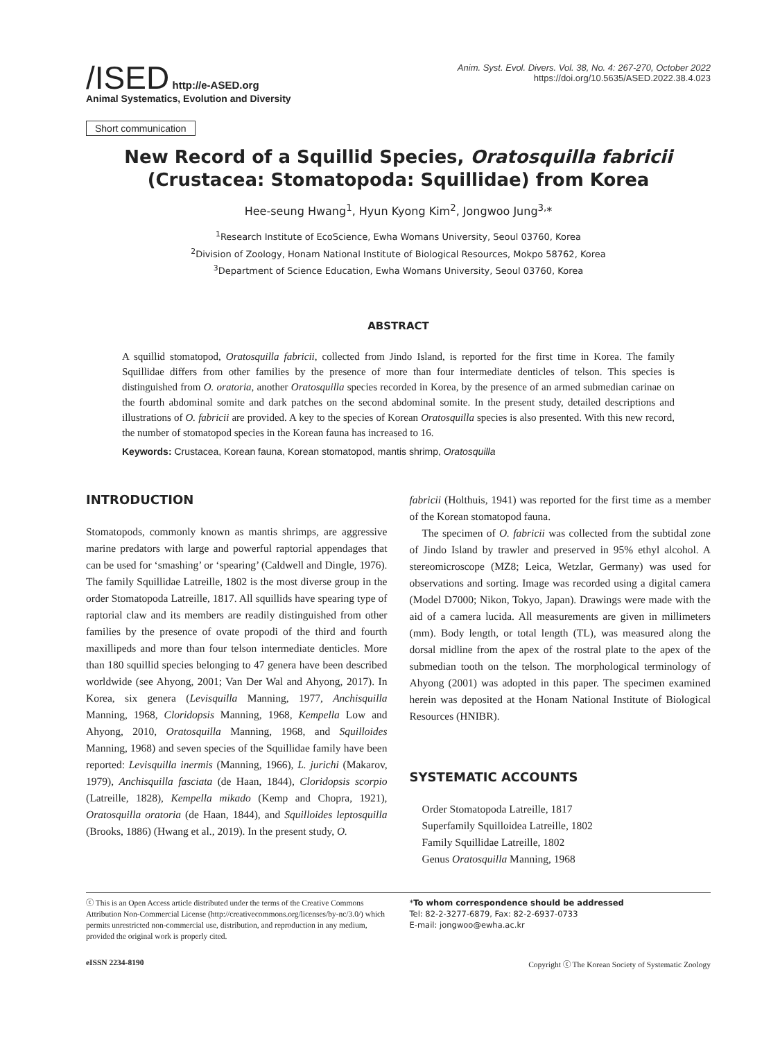/ISED http://e-ASED.org
Animal Systematics, Evolution and Diversity
Anim. Syst. Evol. Divers. Vol. 38, No. 4: 267-270, October 2022
https://doi.org/10.5635/ASED.2022.38.4.023
Short communication
New Record of a Squillid Species, Oratosquilla fabricii
(Crustacea: Stomatopoda: Squillidae) from Korea
Hee-seung Hwang<sup>1</sup>, Hyun Kyong Kim<sup>2</sup>, Jongwoo Jung<sup>3,</sup>*
<sup>1</sup> Research Institute of EcoScience, Ewha Womans University, Seoul 03760, Korea
<sup>2</sup> Division of Zoology, Honam National Institute of Biological Resources, Mokpo 58762, Korea
<sup>3</sup> Department of Science Education, Ewha Womans University, Seoul 03760, Korea
ABSTRACT
A squillid stomatopod, Oratosquilla fabricii, collected from Jindo Island, is reported for the first time in Korea. The family Squillidae differs from other families by the presence of more than four intermediate denticles of telson. This species is distinguished from O. oratoria, another Oratosquilla species recorded in Korea, by the presence of an armed submedian carinae on the fourth abdominal somite and dark patches on the second abdominal somite. In the present study, detailed descriptions and illustrations of O. fabricii are provided. A key to the species of Korean Oratosquilla species is also presented. With this new record, the number of stomatopod species in the Korean fauna has increased to 16.
Keywords: Crustacea, Korean fauna, Korean stomatopod, mantis shrimp, Oratosquilla
INTRODUCTION
Stomatopods, commonly known as mantis shrimps, are aggressive marine predators with large and powerful raptorial appendages that can be used for ‘smashing’ or ‘spearing’ (Caldwell and Dingle, 1976). The family Squillidae Latreille, 1802 is the most diverse group in the order Stomatopoda Latreille, 1817. All squillids have spearing type of raptorial claw and its members are readily distinguished from other families by the presence of ovate propodi of the third and fourth maxillipeds and more than four telson intermediate denticles. More than 180 squillid species belonging to 47 genera have been described worldwide (see Ahyong, 2001; Van Der Wal and Ahyong, 2017). In Korea, six genera (Levisquilla Manning, 1977, Anchisquilla Manning, 1968, Cloridopsis Manning, 1968, Kempella Low and Ahyong, 2010, Oratosquilla Manning, 1968, and Squilloides Manning, 1968) and seven species of the Squillidae family have been reported: Levisquilla inermis (Manning, 1966), L. jurichi (Makarov, 1979), Anchisquilla fasciata (de Haan, 1844), Cloridopsis scorpio (Latreille, 1828), Kempella mikado (Kemp and Chopra, 1921), Oratosquilla oratoria (de Haan, 1844), and Squilloides leptosquilla (Brooks, 1886) (Hwang et al., 2019). In the present study, O.
fabricii (Holthuis, 1941) was reported for the first time as a member of the Korean stomatopod fauna.
The specimen of O. fabricii was collected from the subtidal zone of Jindo Island by trawler and preserved in 95% ethyl alcohol. A stereomicroscope (MZ8; Leica, Wetzlar, Germany) was used for observations and sorting. Image was recorded using a digital camera (Model D7000; Nikon, Tokyo, Japan). Drawings were made with the aid of a camera lucida. All measurements are given in millimeters (mm). Body length, or total length (TL), was measured along the dorsal midline from the apex of the rostral plate to the apex of the submedian tooth on the telson. The morphological terminology of Ahyong (2001) was adopted in this paper. The specimen examined herein was deposited at the Honam National Institute of Biological Resources (HNIBR).
SYSTEMATIC ACCOUNTS
Order Stomatopoda Latreille, 1817
Superfamily Squilloidea Latreille, 1802
Family Squillidae Latreille, 1802
Genus Oratosquilla Manning, 1968
ⓒ This is an Open Access article distributed under the terms of the Creative Commons Attribution Non-Commercial License (http://creativecommons.org/licenses/by-nc/3.0/) which permits unrestricted non-commercial use, distribution, and reproduction in any medium, provided the original work is properly cited.
*To whom correspondence should be addressed
Tel: 82-2-3277-6879, Fax: 82-2-6937-0733
E-mail: jongwoo@ewha.ac.kr
eISSN 2234-8190 Copyright ⓒ The Korean Society of Systematic Zoology